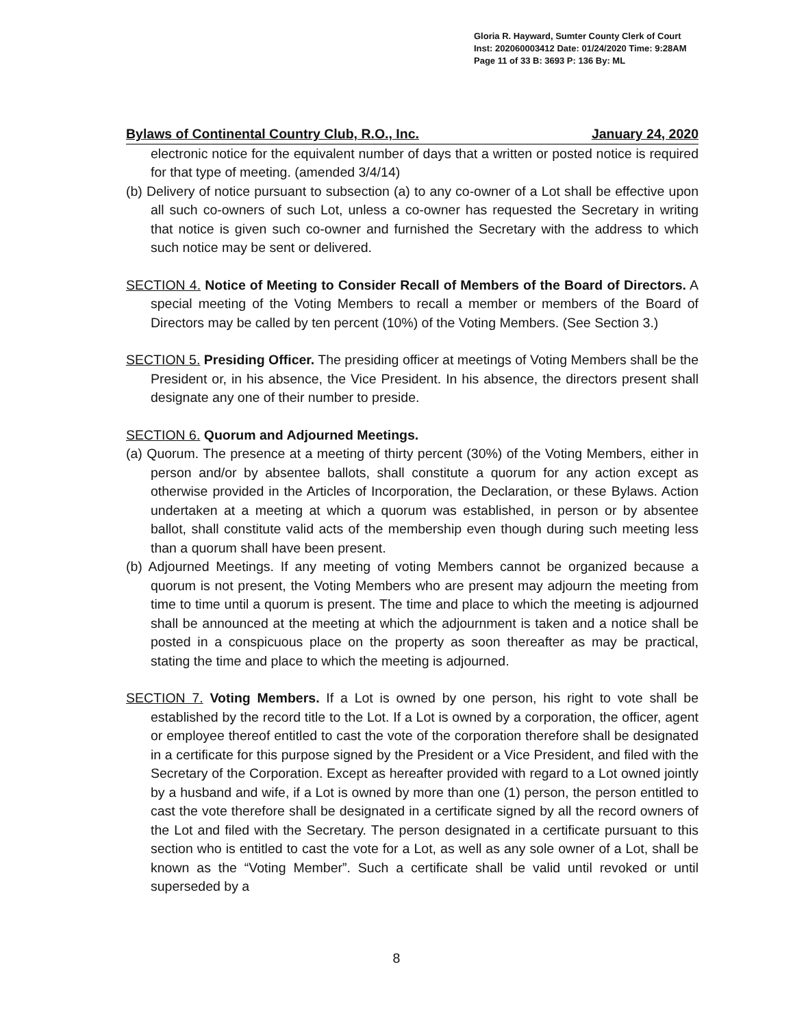Gloria R. Hayward, Sumter County Clerk of Court
Inst: 202060003412 Date: 01/24/2020 Time: 9:28AM
Page 11 of 33 B: 3693 P: 136 By: ML
Bylaws of Continental Country Club, R.O., Inc. January 24, 2020
electronic notice for the equivalent number of days that a written or posted notice is required for that type of meeting. (amended 3/4/14)
(b) Delivery of notice pursuant to subsection (a) to any co-owner of a Lot shall be effective upon all such co-owners of such Lot, unless a co-owner has requested the Secretary in writing that notice is given such co-owner and furnished the Secretary with the address to which such notice may be sent or delivered.
SECTION 4. Notice of Meeting to Consider Recall of Members of the Board of Directors. A special meeting of the Voting Members to recall a member or members of the Board of Directors may be called by ten percent (10%) of the Voting Members. (See Section 3.)
SECTION 5. Presiding Officer. The presiding officer at meetings of Voting Members shall be the President or, in his absence, the Vice President. In his absence, the directors present shall designate any one of their number to preside.
SECTION 6. Quorum and Adjourned Meetings.
(a) Quorum. The presence at a meeting of thirty percent (30%) of the Voting Members, either in person and/or by absentee ballots, shall constitute a quorum for any action except as otherwise provided in the Articles of Incorporation, the Declaration, or these Bylaws. Action undertaken at a meeting at which a quorum was established, in person or by absentee ballot, shall constitute valid acts of the membership even though during such meeting less than a quorum shall have been present.
(b) Adjourned Meetings. If any meeting of voting Members cannot be organized because a quorum is not present, the Voting Members who are present may adjourn the meeting from time to time until a quorum is present. The time and place to which the meeting is adjourned shall be announced at the meeting at which the adjournment is taken and a notice shall be posted in a conspicuous place on the property as soon thereafter as may be practical, stating the time and place to which the meeting is adjourned.
SECTION 7. Voting Members. If a Lot is owned by one person, his right to vote shall be established by the record title to the Lot. If a Lot is owned by a corporation, the officer, agent or employee thereof entitled to cast the vote of the corporation therefore shall be designated in a certificate for this purpose signed by the President or a Vice President, and filed with the Secretary of the Corporation. Except as hereafter provided with regard to a Lot owned jointly by a husband and wife, if a Lot is owned by more than one (1) person, the person entitled to cast the vote therefore shall be designated in a certificate signed by all the record owners of the Lot and filed with the Secretary. The person designated in a certificate pursuant to this section who is entitled to cast the vote for a Lot, as well as any sole owner of a Lot, shall be known as the “Voting Member”. Such a certificate shall be valid until revoked or until superseded by a
8